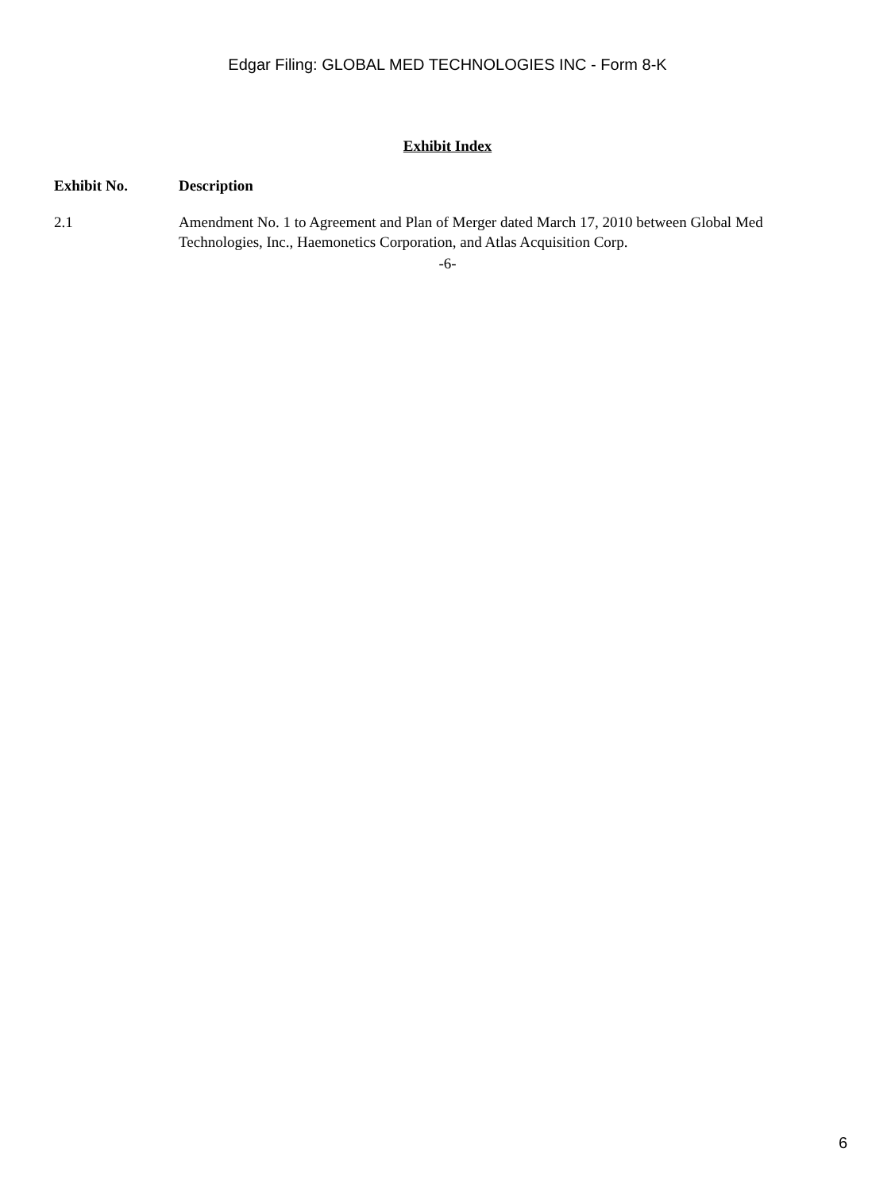Edgar Filing: GLOBAL MED TECHNOLOGIES INC - Form 8-K
Exhibit Index
| Exhibit No. | Description |
| --- | --- |
| 2.1 | Amendment No. 1 to Agreement and Plan of Merger dated March 17, 2010 between Global Med Technologies, Inc., Haemonetics Corporation, and Atlas Acquisition Corp. |
-6-
6